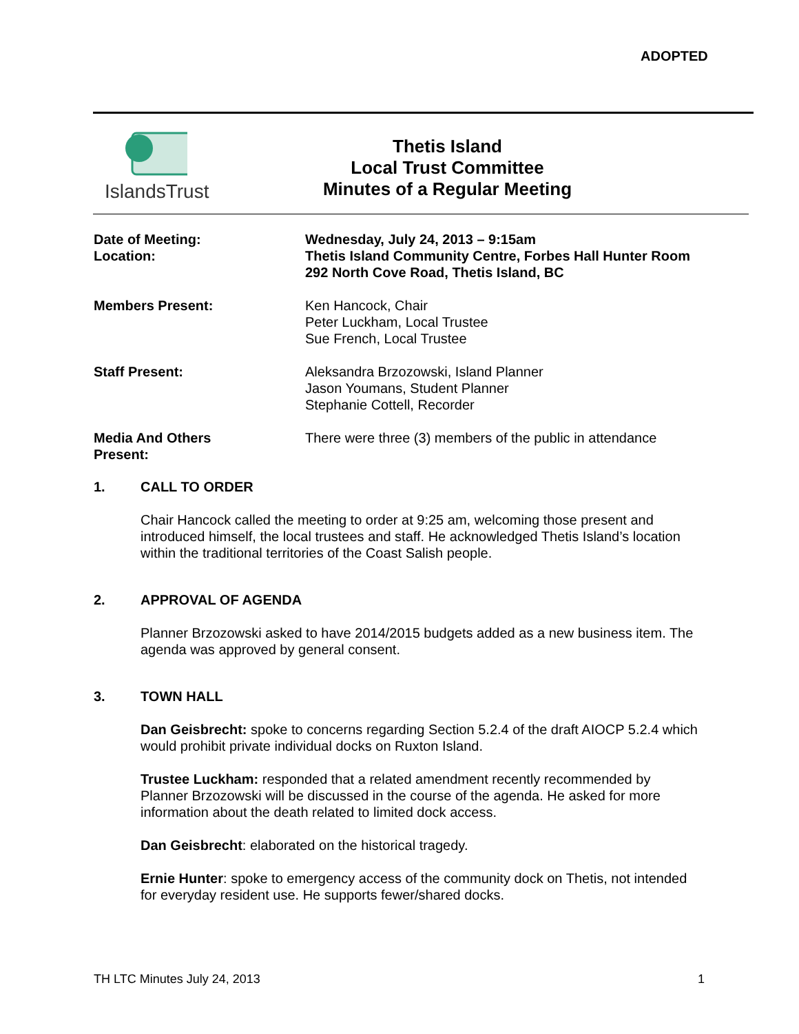ADOPTED
IslandsTrust
Thetis Island
Local Trust Committee
Minutes of a Regular Meeting
Date of Meeting:
Location:
Wednesday, July 24, 2013 – 9:15am
Thetis Island Community Centre, Forbes Hall Hunter Room
292 North Cove Road, Thetis Island, BC
Members Present: Ken Hancock, Chair
Peter Luckham, Local Trustee
Sue French, Local Trustee
Staff Present: Aleksandra Brzozowski, Island Planner
Jason Youmans, Student Planner
Stephanie Cottell, Recorder
Media And Others
Present:
There were three (3) members of the public in attendance
1. CALL TO ORDER
Chair Hancock called the meeting to order at 9:25 am, welcoming those present and introduced himself, the local trustees and staff. He acknowledged Thetis Island’s location within the traditional territories of the Coast Salish people.
2. APPROVAL OF AGENDA
Planner Brzozowski asked to have 2014/2015 budgets added as a new business item. The agenda was approved by general consent.
3. TOWN HALL
Dan Geisbrecht: spoke to concerns regarding Section 5.2.4 of the draft AIOCP 5.2.4 which would prohibit private individual docks on Ruxton Island.
Trustee Luckham: responded that a related amendment recently recommended by Planner Brzozowski will be discussed in the course of the agenda. He asked for more information about the death related to limited dock access.
Dan Geisbrecht: elaborated on the historical tragedy.
Ernie Hunter: spoke to emergency access of the community dock on Thetis, not intended for everyday resident use. He supports fewer/shared docks.
TH LTC Minutes July 24, 2013 1